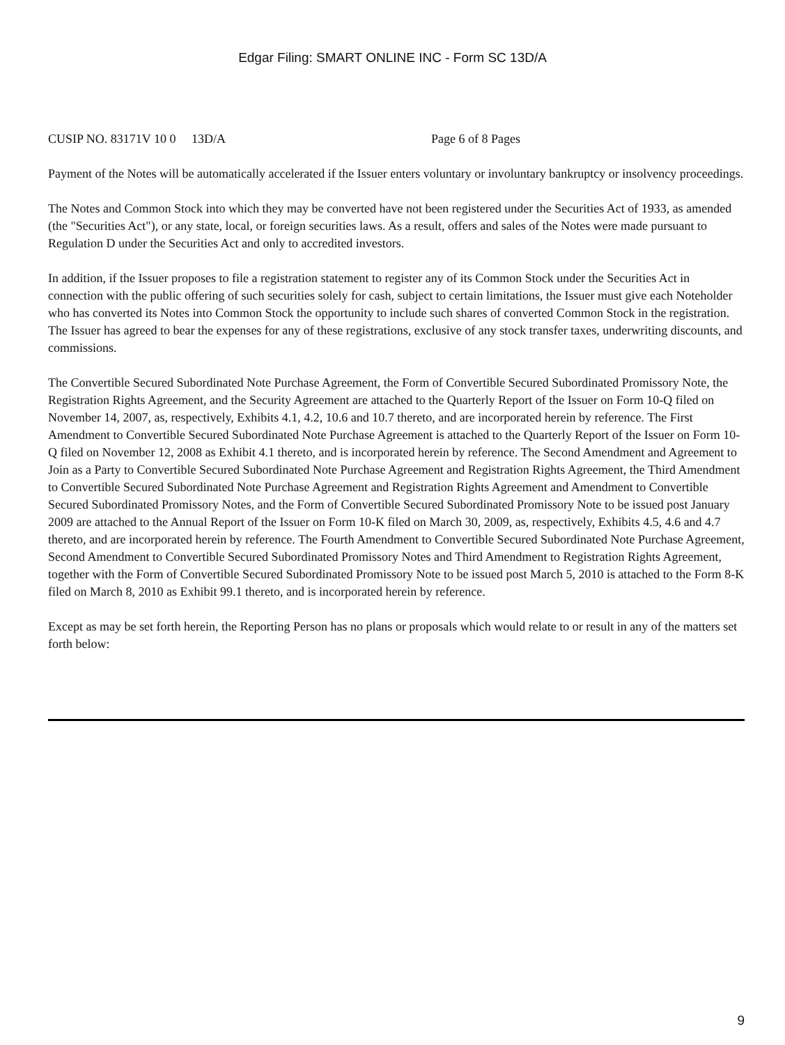Edgar Filing: SMART ONLINE INC - Form SC 13D/A
CUSIP NO. 83171V 10 0 13D/A Page 6 of 8 Pages
Payment of the Notes will be automatically accelerated if the Issuer enters voluntary or involuntary bankruptcy or insolvency proceedings.
The Notes and Common Stock into which they may be converted have not been registered under the Securities Act of 1933, as amended (the "Securities Act"), or any state, local, or foreign securities laws. As a result, offers and sales of the Notes were made pursuant to Regulation D under the Securities Act and only to accredited investors.
In addition, if the Issuer proposes to file a registration statement to register any of its Common Stock under the Securities Act in connection with the public offering of such securities solely for cash, subject to certain limitations, the Issuer must give each Noteholder who has converted its Notes into Common Stock the opportunity to include such shares of converted Common Stock in the registration. The Issuer has agreed to bear the expenses for any of these registrations, exclusive of any stock transfer taxes, underwriting discounts, and commissions.
The Convertible Secured Subordinated Note Purchase Agreement, the Form of Convertible Secured Subordinated Promissory Note, the Registration Rights Agreement, and the Security Agreement are attached to the Quarterly Report of the Issuer on Form 10-Q filed on November 14, 2007, as, respectively, Exhibits 4.1, 4.2, 10.6 and 10.7 thereto, and are incorporated herein by reference. The First Amendment to Convertible Secured Subordinated Note Purchase Agreement is attached to the Quarterly Report of the Issuer on Form 10-Q filed on November 12, 2008 as Exhibit 4.1 thereto, and is incorporated herein by reference. The Second Amendment and Agreement to Join as a Party to Convertible Secured Subordinated Note Purchase Agreement and Registration Rights Agreement, the Third Amendment to Convertible Secured Subordinated Note Purchase Agreement and Registration Rights Agreement and Amendment to Convertible Secured Subordinated Promissory Notes, and the Form of Convertible Secured Subordinated Promissory Note to be issued post January 2009 are attached to the Annual Report of the Issuer on Form 10-K filed on March 30, 2009, as, respectively, Exhibits 4.5, 4.6 and 4.7 thereto, and are incorporated herein by reference. The Fourth Amendment to Convertible Secured Subordinated Note Purchase Agreement, Second Amendment to Convertible Secured Subordinated Promissory Notes and Third Amendment to Registration Rights Agreement, together with the Form of Convertible Secured Subordinated Promissory Note to be issued post March 5, 2010 is attached to the Form 8-K filed on March 8, 2010 as Exhibit 99.1 thereto, and is incorporated herein by reference.
Except as may be set forth herein, the Reporting Person has no plans or proposals which would relate to or result in any of the matters set forth below:
9